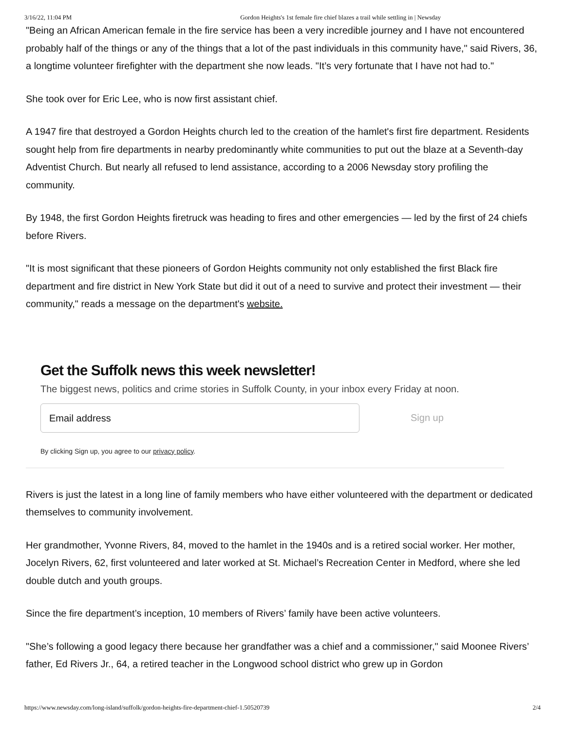3/16/22, 11:04 PM Gordon Heights's 1st female fire chief blazes a trail while settling in | Newsday
"Being an African American female in the fire service has been a very incredible journey and I have not encountered probably half of the things or any of the things that a lot of the past individuals in this community have," said Rivers, 36, a longtime volunteer firefighter with the department she now leads. "It’s very fortunate that I have not had to."
She took over for Eric Lee, who is now first assistant chief.
A 1947 fire that destroyed a Gordon Heights church led to the creation of the hamlet's first fire department. Residents sought help from fire departments in nearby predominantly white communities to put out the blaze at a Seventh-day Adventist Church. But nearly all refused to lend assistance, according to a 2006 Newsday story profiling the community.
By 1948, the first Gordon Heights firetruck was heading to fires and other emergencies — led by the first of 24 chiefs before Rivers.
"It is most significant that these pioneers of Gordon Heights community not only established the first Black fire department and fire district in New York State but did it out of a need to survive and protect their investment — their community," reads a message on the department's website.
Get the Suffolk news this week newsletter!
The biggest news, politics and crime stories in Suffolk County, in your inbox every Friday at noon.
Email address
Sign up
By clicking Sign up, you agree to our privacy policy.
Rivers is just the latest in a long line of family members who have either volunteered with the department or dedicated themselves to community involvement.
Her grandmother, Yvonne Rivers, 84, moved to the hamlet in the 1940s and is a retired social worker. Her mother, Jocelyn Rivers, 62, first volunteered and later worked at St. Michael’s Recreation Center in Medford, where she led double dutch and youth groups.
Since the fire department’s inception, 10 members of Rivers’ family have been active volunteers.
"She’s following a good legacy there because her grandfather was a chief and a commissioner," said Moonee Rivers’ father, Ed Rivers Jr., 64, a retired teacher in the Longwood school district who grew up in Gordon
https://www.newsday.com/long-island/suffolk/gordon-heights-fire-department-chief-1.50520739 2/4